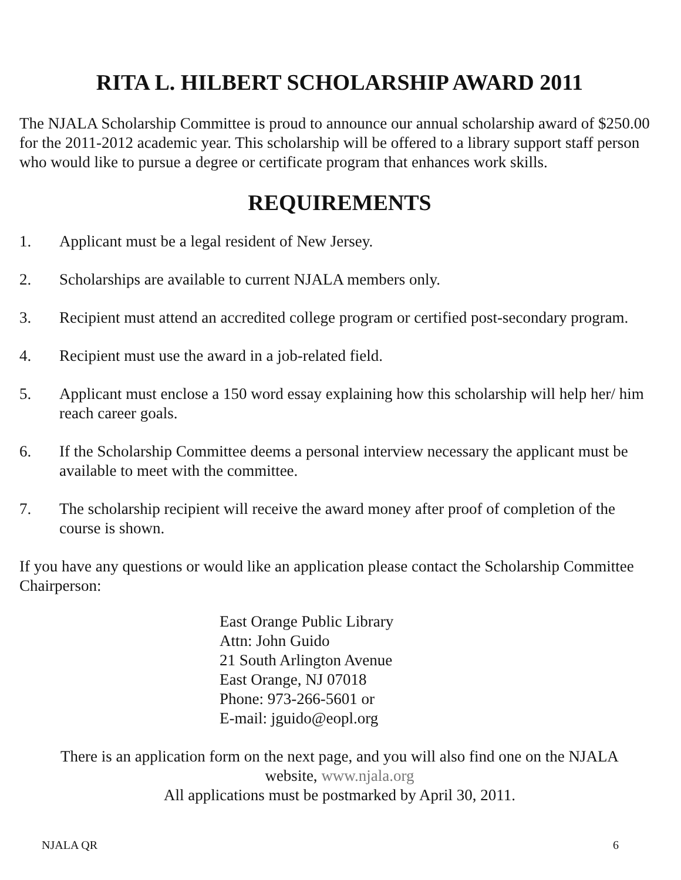RITA L. HILBERT SCHOLARSHIP AWARD 2011
The NJALA Scholarship Committee is proud to announce our annual scholarship award of $250.00 for the 2011-2012 academic year. This scholarship will be offered to a library support staff person who would like to pursue a degree or certificate program that enhances work skills.
REQUIREMENTS
1. Applicant must be a legal resident of New Jersey.
2. Scholarships are available to current NJALA members only.
3. Recipient must attend an accredited college program or certified post-secondary program.
4. Recipient must use the award in a job-related field.
5. Applicant must enclose a 150 word essay explaining how this scholarship will help her/ him reach career goals.
6. If the Scholarship Committee deems a personal interview necessary the applicant must be available to meet with the committee.
7. The scholarship recipient will receive the award money after proof of completion of the course is shown.
If you have any questions or would like an application please contact the Scholarship Committee Chairperson:
East Orange Public Library
Attn: John Guido
21 South Arlington Avenue
East Orange, NJ 07018
Phone: 973-266-5601 or
E-mail: jguido@eopl.org
There is an application form on the next page, and you will also find one on the NJALA website, www.njala.org
All applications must be postmarked by April 30, 2011.
NJALA QR 6